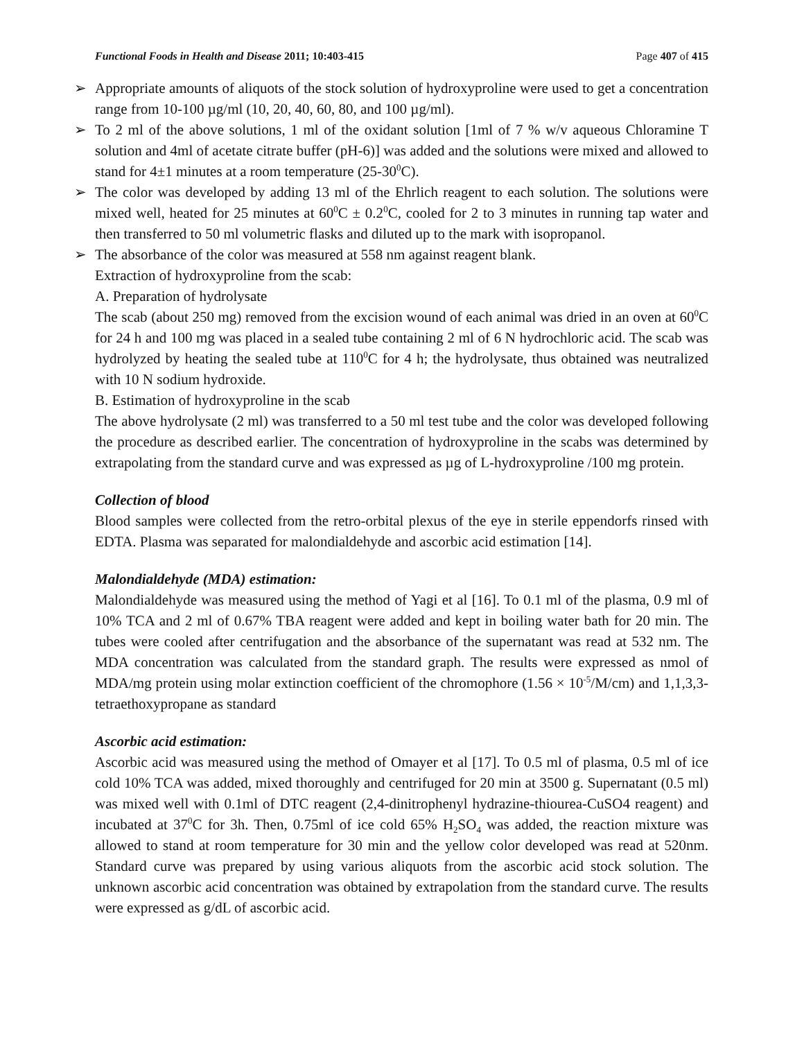Functional Foods in Health and Disease 2011; 10:403-415 Page 407 of 415
➢ Appropriate amounts of aliquots of the stock solution of hydroxyproline were used to get a concentration range from 10-100 µg/ml (10, 20, 40, 60, 80, and 100 µg/ml).
➢ To 2 ml of the above solutions, 1 ml of the oxidant solution [1ml of 7 % w/v aqueous Chloramine T solution and 4ml of acetate citrate buffer (pH-6)] was added and the solutions were mixed and allowed to stand for 4±1 minutes at a room temperature (25-30<sup>0</sup>C).
➢ The color was developed by adding 13 ml of the Ehrlich reagent to each solution. The solutions were mixed well, heated for 25 minutes at 60<sup>0</sup>C ± 0.2<sup>0</sup>C, cooled for 2 to 3 minutes in running tap water and then transferred to 50 ml volumetric flasks and diluted up to the mark with isopropanol.
➢ The absorbance of the color was measured at 558 nm against reagent blank.
Extraction of hydroxyproline from the scab:
A. Preparation of hydrolysate
The scab (about 250 mg) removed from the excision wound of each animal was dried in an oven at 60<sup>0</sup>C for 24 h and 100 mg was placed in a sealed tube containing 2 ml of 6 N hydrochloric acid. The scab was hydrolyzed by heating the sealed tube at 110<sup>0</sup>C for 4 h; the hydrolysate, thus obtained was neutralized with 10 N sodium hydroxide.
B. Estimation of hydroxyproline in the scab
The above hydrolysate (2 ml) was transferred to a 50 ml test tube and the color was developed following the procedure as described earlier. The concentration of hydroxyproline in the scabs was determined by extrapolating from the standard curve and was expressed as µg of L-hydroxyproline /100 mg protein.
Collection of blood
Blood samples were collected from the retro-orbital plexus of the eye in sterile eppendorfs rinsed with EDTA. Plasma was separated for malondialdehyde and ascorbic acid estimation [14].
Malondialdehyde (MDA) estimation:
Malondialdehyde was measured using the method of Yagi et al [16]. To 0.1 ml of the plasma, 0.9 ml of 10% TCA and 2 ml of 0.67% TBA reagent were added and kept in boiling water bath for 20 min. The tubes were cooled after centrifugation and the absorbance of the supernatant was read at 532 nm. The MDA concentration was calculated from the standard graph. The results were expressed as nmol of MDA/mg protein using molar extinction coefficient of the chromophore (1.56 × 10<sup>-5</sup>/M/cm) and 1,1,3,3-tetraethoxypropane as standard
Ascorbic acid estimation:
Ascorbic acid was measured using the method of Omayer et al [17]. To 0.5 ml of plasma, 0.5 ml of ice cold 10% TCA was added, mixed thoroughly and centrifuged for 20 min at 3500 g. Supernatant (0.5 ml) was mixed well with 0.1ml of DTC reagent (2,4-dinitrophenyl hydrazine-thiourea-CuSO4 reagent) and incubated at 37<sup>0</sup>C for 3h. Then, 0.75ml of ice cold 65% H<sub>2</sub>SO<sub>4</sub> was added, the reaction mixture was allowed to stand at room temperature for 30 min and the yellow color developed was read at 520nm. Standard curve was prepared by using various aliquots from the ascorbic acid stock solution. The unknown ascorbic acid concentration was obtained by extrapolation from the standard curve. The results were expressed as g/dL of ascorbic acid.